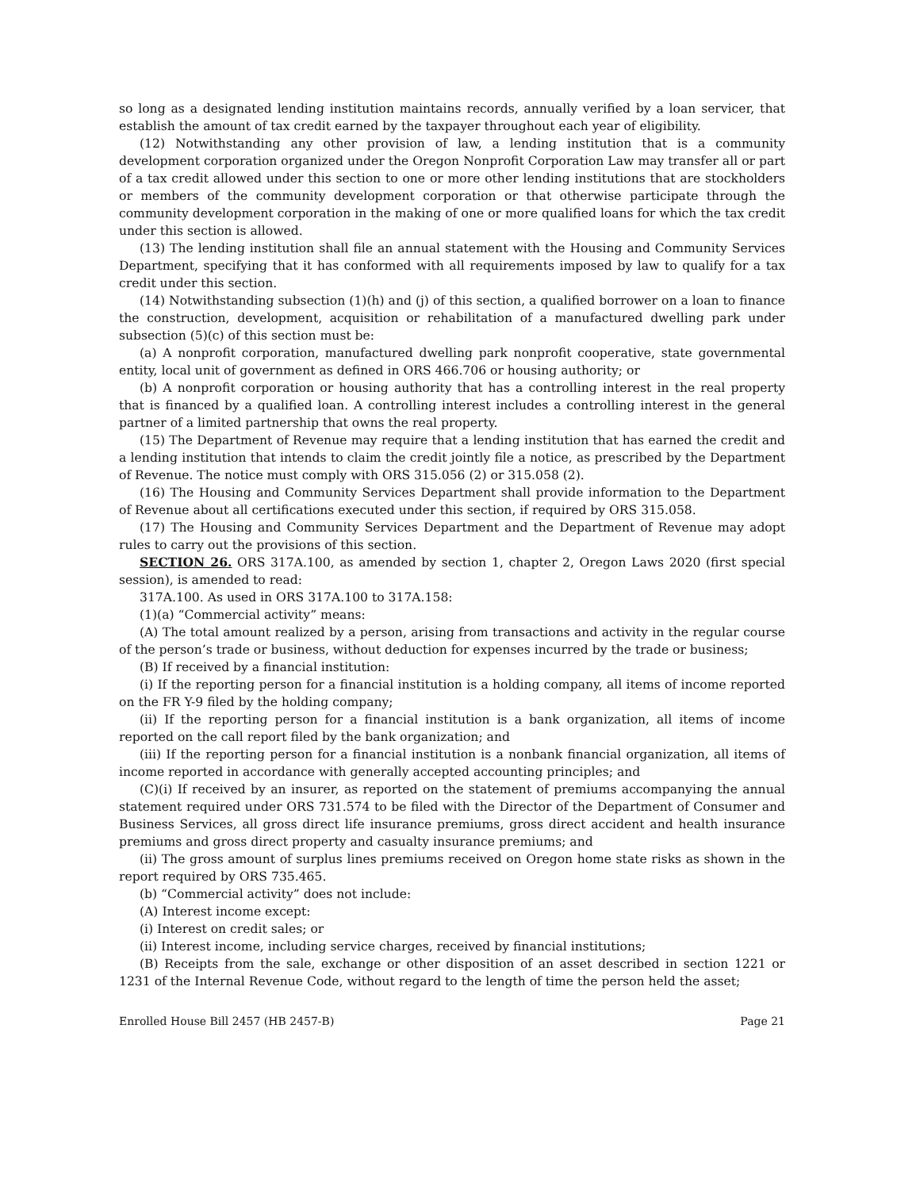so long as a designated lending institution maintains records, annually verified by a loan servicer, that establish the amount of tax credit earned by the taxpayer throughout each year of eligibility.
(12) Notwithstanding any other provision of law, a lending institution that is a community development corporation organized under the Oregon Nonprofit Corporation Law may transfer all or part of a tax credit allowed under this section to one or more other lending institutions that are stockholders or members of the community development corporation or that otherwise participate through the community development corporation in the making of one or more qualified loans for which the tax credit under this section is allowed.
(13) The lending institution shall file an annual statement with the Housing and Community Services Department, specifying that it has conformed with all requirements imposed by law to qualify for a tax credit under this section.
(14) Notwithstanding subsection (1)(h) and (j) of this section, a qualified borrower on a loan to finance the construction, development, acquisition or rehabilitation of a manufactured dwelling park under subsection (5)(c) of this section must be:
(a) A nonprofit corporation, manufactured dwelling park nonprofit cooperative, state governmental entity, local unit of government as defined in ORS 466.706 or housing authority; or
(b) A nonprofit corporation or housing authority that has a controlling interest in the real property that is financed by a qualified loan. A controlling interest includes a controlling interest in the general partner of a limited partnership that owns the real property.
(15) The Department of Revenue may require that a lending institution that has earned the credit and a lending institution that intends to claim the credit jointly file a notice, as prescribed by the Department of Revenue. The notice must comply with ORS 315.056 (2) or 315.058 (2).
(16) The Housing and Community Services Department shall provide information to the Department of Revenue about all certifications executed under this section, if required by ORS 315.058.
(17) The Housing and Community Services Department and the Department of Revenue may adopt rules to carry out the provisions of this section.
SECTION 26. ORS 317A.100, as amended by section 1, chapter 2, Oregon Laws 2020 (first special session), is amended to read:
317A.100. As used in ORS 317A.100 to 317A.158:
(1)(a) “Commercial activity” means:
(A) The total amount realized by a person, arising from transactions and activity in the regular course of the person’s trade or business, without deduction for expenses incurred by the trade or business;
(B) If received by a financial institution:
(i) If the reporting person for a financial institution is a holding company, all items of income reported on the FR Y-9 filed by the holding company;
(ii) If the reporting person for a financial institution is a bank organization, all items of income reported on the call report filed by the bank organization; and
(iii) If the reporting person for a financial institution is a nonbank financial organization, all items of income reported in accordance with generally accepted accounting principles; and
(C)(i) If received by an insurer, as reported on the statement of premiums accompanying the annual statement required under ORS 731.574 to be filed with the Director of the Department of Consumer and Business Services, all gross direct life insurance premiums, gross direct accident and health insurance premiums and gross direct property and casualty insurance premiums; and
(ii) The gross amount of surplus lines premiums received on Oregon home state risks as shown in the report required by ORS 735.465.
(b) “Commercial activity” does not include:
(A) Interest income except:
(i) Interest on credit sales; or
(ii) Interest income, including service charges, received by financial institutions;
(B) Receipts from the sale, exchange or other disposition of an asset described in section 1221 or 1231 of the Internal Revenue Code, without regard to the length of time the person held the asset;
Enrolled House Bill 2457 (HB 2457-B) Page 21